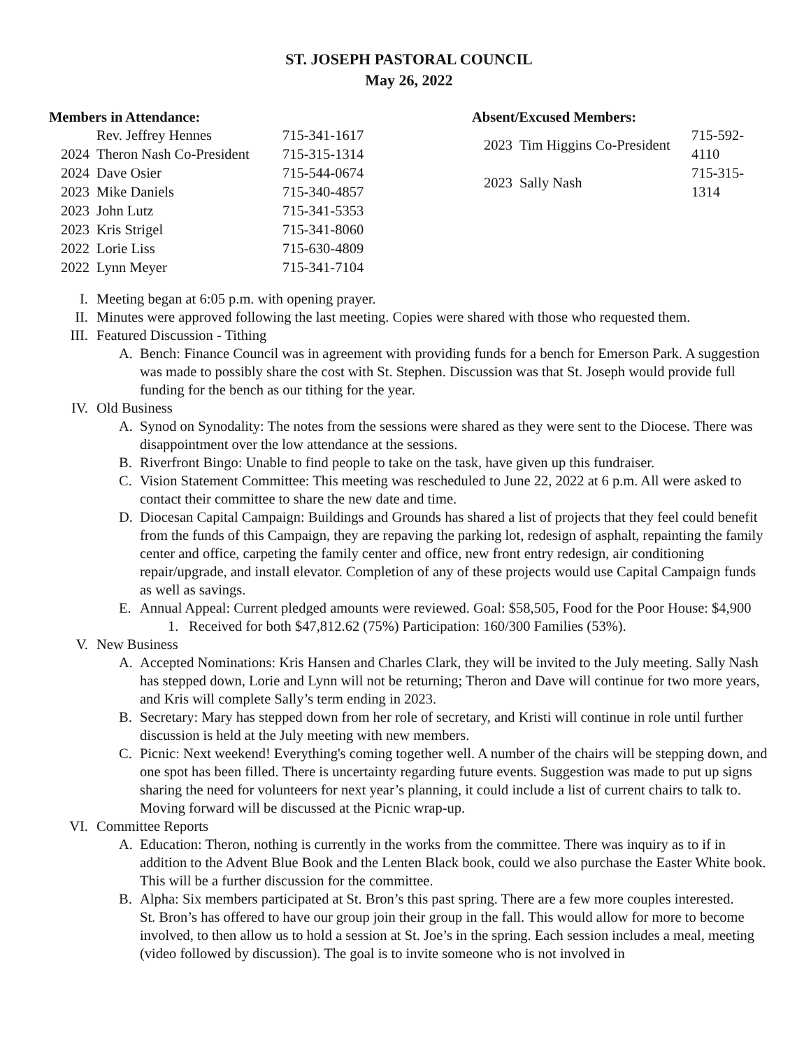ST. JOSEPH PASTORAL COUNCIL
May 26, 2022
Members in Attendance:
| | Rev. Jeffrey Hennes | 715-341-1617 |
| 2024 | Theron Nash Co-President | 715-315-1314 |
| 2024 | Dave Osier | 715-544-0674 |
| 2023 | Mike Daniels | 715-340-4857 |
| 2023 | John Lutz | 715-341-5353 |
| 2023 | Kris Strigel | 715-341-8060 |
| 2022 | Lorie Liss | 715-630-4809 |
| 2022 | Lynn Meyer | 715-341-7104 |
Absent/Excused Members:
| 2023 | Tim Higgins Co-President | 715-592-4110 |
| 2023 | Sally Nash | 715-315-1314 |
I. Meeting began at 6:05 p.m. with opening prayer.
II. Minutes were approved following the last meeting. Copies were shared with those who requested them.
III. Featured Discussion - Tithing
A. Bench: Finance Council was in agreement with providing funds for a bench for Emerson Park. A suggestion was made to possibly share the cost with St. Stephen. Discussion was that St. Joseph would provide full funding for the bench as our tithing for the year.
IV. Old Business
A. Synod on Synodality: The notes from the sessions were shared as they were sent to the Diocese. There was disappointment over the low attendance at the sessions.
B. Riverfront Bingo: Unable to find people to take on the task, have given up this fundraiser.
C. Vision Statement Committee: This meeting was rescheduled to June 22, 2022 at 6 p.m. All were asked to contact their committee to share the new date and time.
D. Diocesan Capital Campaign: Buildings and Grounds has shared a list of projects that they feel could benefit from the funds of this Campaign, they are repaving the parking lot, redesign of asphalt, repainting the family center and office, carpeting the family center and office, new front entry redesign, air conditioning repair/upgrade, and install elevator. Completion of any of these projects would use Capital Campaign funds as well as savings.
E. Annual Appeal: Current pledged amounts were reviewed. Goal: $58,505, Food for the Poor House: $4,900
1. Received for both $47,812.62 (75%) Participation: 160/300 Families (53%).
V. New Business
A. Accepted Nominations: Kris Hansen and Charles Clark, they will be invited to the July meeting. Sally Nash has stepped down, Lorie and Lynn will not be returning; Theron and Dave will continue for two more years, and Kris will complete Sally’s term ending in 2023.
B. Secretary: Mary has stepped down from her role of secretary, and Kristi will continue in role until further discussion is held at the July meeting with new members.
C. Picnic: Next weekend! Everything's coming together well. A number of the chairs will be stepping down, and one spot has been filled. There is uncertainty regarding future events. Suggestion was made to put up signs sharing the need for volunteers for next year’s planning, it could include a list of current chairs to talk to. Moving forward will be discussed at the Picnic wrap-up.
VI. Committee Reports
A. Education: Theron, nothing is currently in the works from the committee. There was inquiry as to if in addition to the Advent Blue Book and the Lenten Black book, could we also purchase the Easter White book. This will be a further discussion for the committee.
B. Alpha: Six members participated at St. Bron’s this past spring. There are a few more couples interested.
St. Bron’s has offered to have our group join their group in the fall. This would allow for more to become involved, to then allow us to hold a session at St. Joe’s in the spring. Each session includes a meal, meeting (video followed by discussion). The goal is to invite someone who is not involved in